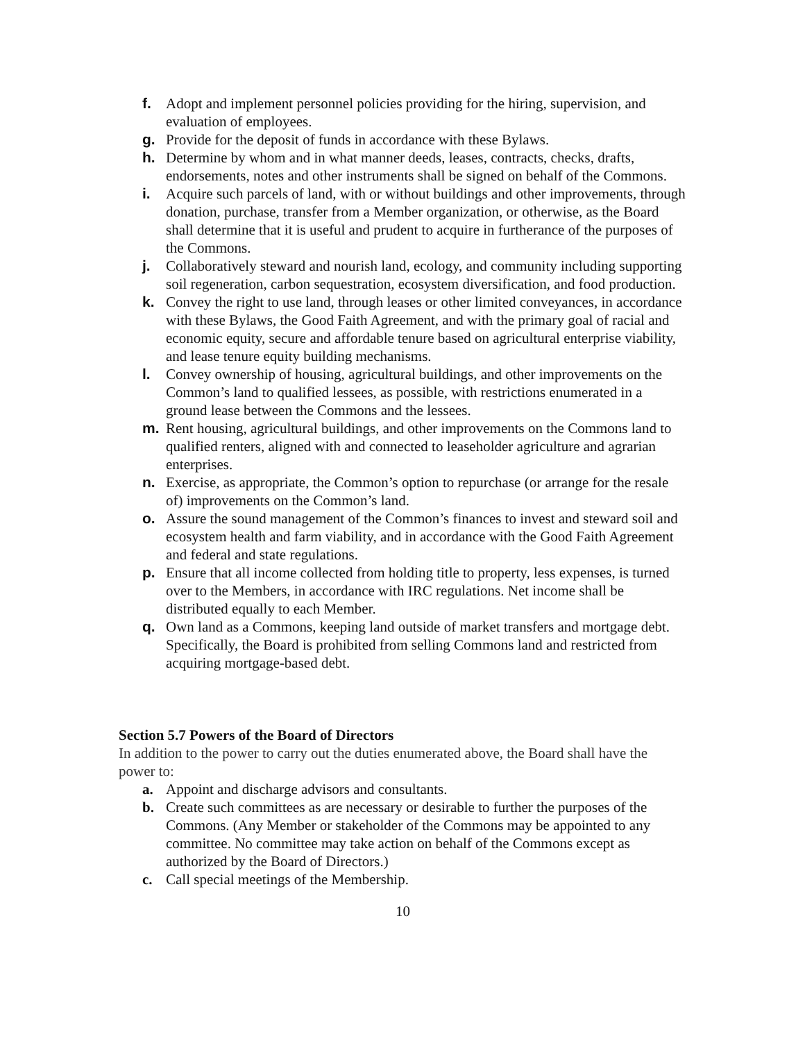f. Adopt and implement personnel policies providing for the hiring, supervision, and evaluation of employees.
g. Provide for the deposit of funds in accordance with these Bylaws.
h. Determine by whom and in what manner deeds, leases, contracts, checks, drafts, endorsements, notes and other instruments shall be signed on behalf of the Commons.
i. Acquire such parcels of land, with or without buildings and other improvements, through donation, purchase, transfer from a Member organization, or otherwise, as the Board shall determine that it is useful and prudent to acquire in furtherance of the purposes of the Commons.
j. Collaboratively steward and nourish land, ecology, and community including supporting soil regeneration, carbon sequestration, ecosystem diversification, and food production.
k. Convey the right to use land, through leases or other limited conveyances, in accordance with these Bylaws, the Good Faith Agreement, and with the primary goal of racial and economic equity, secure and affordable tenure based on agricultural enterprise viability, and lease tenure equity building mechanisms.
l. Convey ownership of housing, agricultural buildings, and other improvements on the Common’s land to qualified lessees, as possible, with restrictions enumerated in a ground lease between the Commons and the lessees.
m. Rent housing, agricultural buildings, and other improvements on the Commons land to qualified renters, aligned with and connected to leaseholder agriculture and agrarian enterprises.
n. Exercise, as appropriate, the Common’s option to repurchase (or arrange for the resale of) improvements on the Common’s land.
o. Assure the sound management of the Common’s finances to invest and steward soil and ecosystem health and farm viability, and in accordance with the Good Faith Agreement and federal and state regulations.
p. Ensure that all income collected from holding title to property, less expenses, is turned over to the Members, in accordance with IRC regulations. Net income shall be distributed equally to each Member.
q. Own land as a Commons, keeping land outside of market transfers and mortgage debt. Specifically, the Board is prohibited from selling Commons land and restricted from acquiring mortgage-based debt.
Section 5.7 Powers of the Board of Directors
In addition to the power to carry out the duties enumerated above, the Board shall have the power to:
a. Appoint and discharge advisors and consultants.
b. Create such committees as are necessary or desirable to further the purposes of the Commons. (Any Member or stakeholder of the Commons may be appointed to any committee. No committee may take action on behalf of the Commons except as authorized by the Board of Directors.)
c. Call special meetings of the Membership.
10